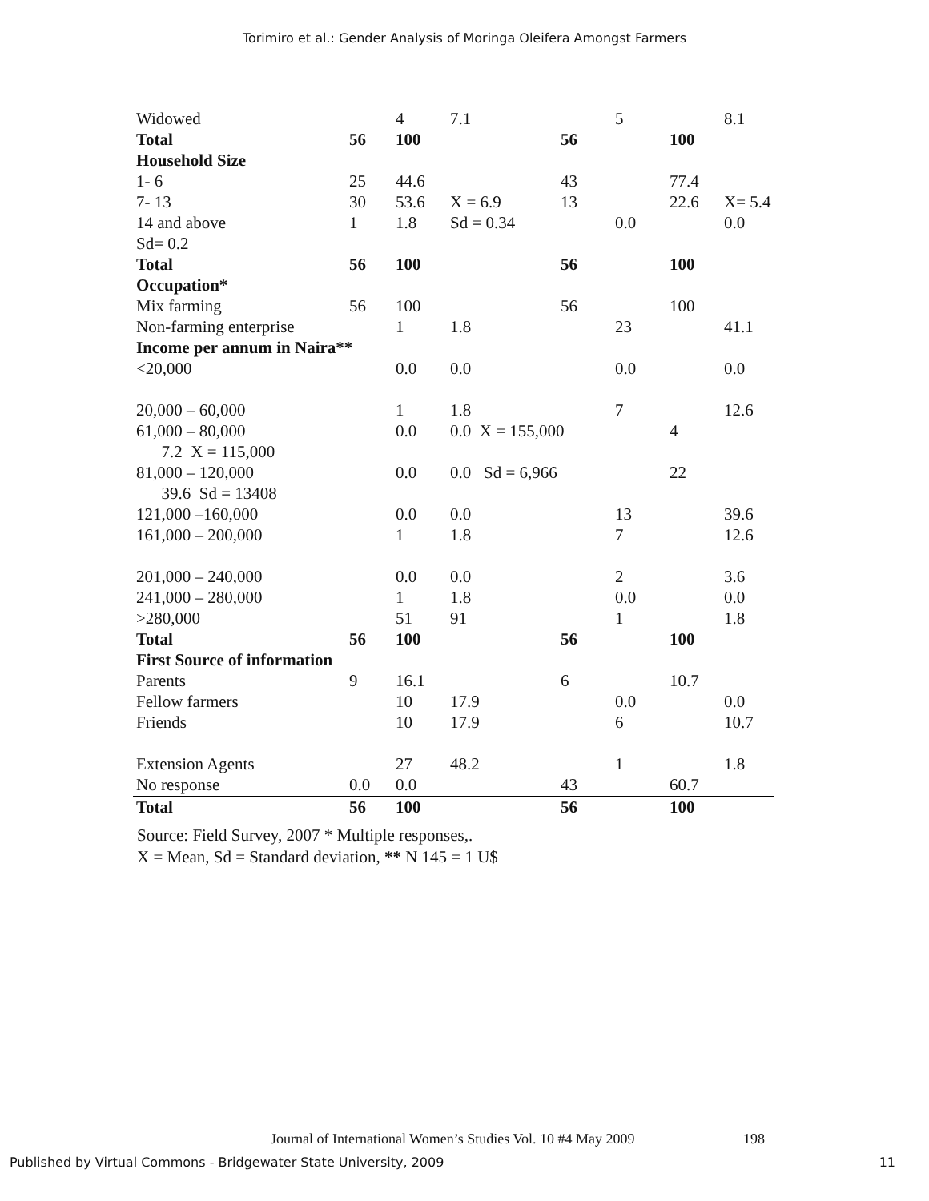Torimiro et al.: Gender Analysis of Moringa Oleifera Amongst Farmers
| Widowed | | 4 | 7.1 | | 5 | | 8.1 |
| Total | 56 | 100 | | 56 | | 100 | |
| Household Size | | | | | | | |
| 1- 6 | 25 | 44.6 | | 43 | | 77.4 | |
| 7- 13 | 30 | 53.6 | X = 6.9 | 13 | | 22.6 | X= 5.4 |
| 14 and above | 1 | 1.8 | Sd = 0.34 | | 0.0 | | 0.0 |
| Sd= 0.2 | | | | | | | |
| Total | 56 | 100 | | 56 | | 100 | |
| Occupation* | | | | | | | |
| Mix farming | 56 | 100 | | 56 | | 100 | |
| Non-farming enterprise | | 1 | 1.8 | | 23 | | 41.1 |
| Income per annum in Naira** | | | | | | | |
| <20,000 | | 0.0 | 0.0 | | 0.0 | | 0.0 |
| 20,000 – 60,000 | | 1 | 1.8 | | 7 | | 12.6 |
| 61,000 – 80,000 | | 0.0 | 0.0 X = 155,000 | | | 4 | |
| 7.2 X = 115,000 | | | | | | | |
| 81,000 – 120,000 | | 0.0 | 0.0 Sd = 6,966 | | | 22 | |
| 39.6 Sd = 13408 | | | | | | | |
| 121,000 –160,000 | | 0.0 | 0.0 | | 13 | | 39.6 |
| 161,000 – 200,000 | | 1 | 1.8 | | 7 | | 12.6 |
| 201,000 – 240,000 | | 0.0 | 0.0 | | 2 | | 3.6 |
| 241,000 – 280,000 | | 1 | 1.8 | | 0.0 | | 0.0 |
| >280,000 | | 51 | 91 | | 1 | | 1.8 |
| Total | 56 | 100 | | 56 | | 100 | |
| First Source of information | | | | | | | |
| Parents | 9 | 16.1 | | 6 | | 10.7 | |
| Fellow farmers | | 10 | 17.9 | | 0.0 | | 0.0 |
| Friends | | 10 | 17.9 | | 6 | | 10.7 |
| Extension Agents | | 27 | 48.2 | | 1 | | 1.8 |
| No response | 0.0 | 0.0 | | 43 | | 60.7 | |
| Total | 56 | 100 | | 56 | | 100 | |
Source: Field Survey, 2007 * Multiple responses,.
X = Mean, Sd = Standard deviation, ** N 145 = 1 U$
Journal of International Women’s Studies Vol. 10 #4 May 2009
198
Published by Virtual Commons - Bridgewater State University, 2009 11